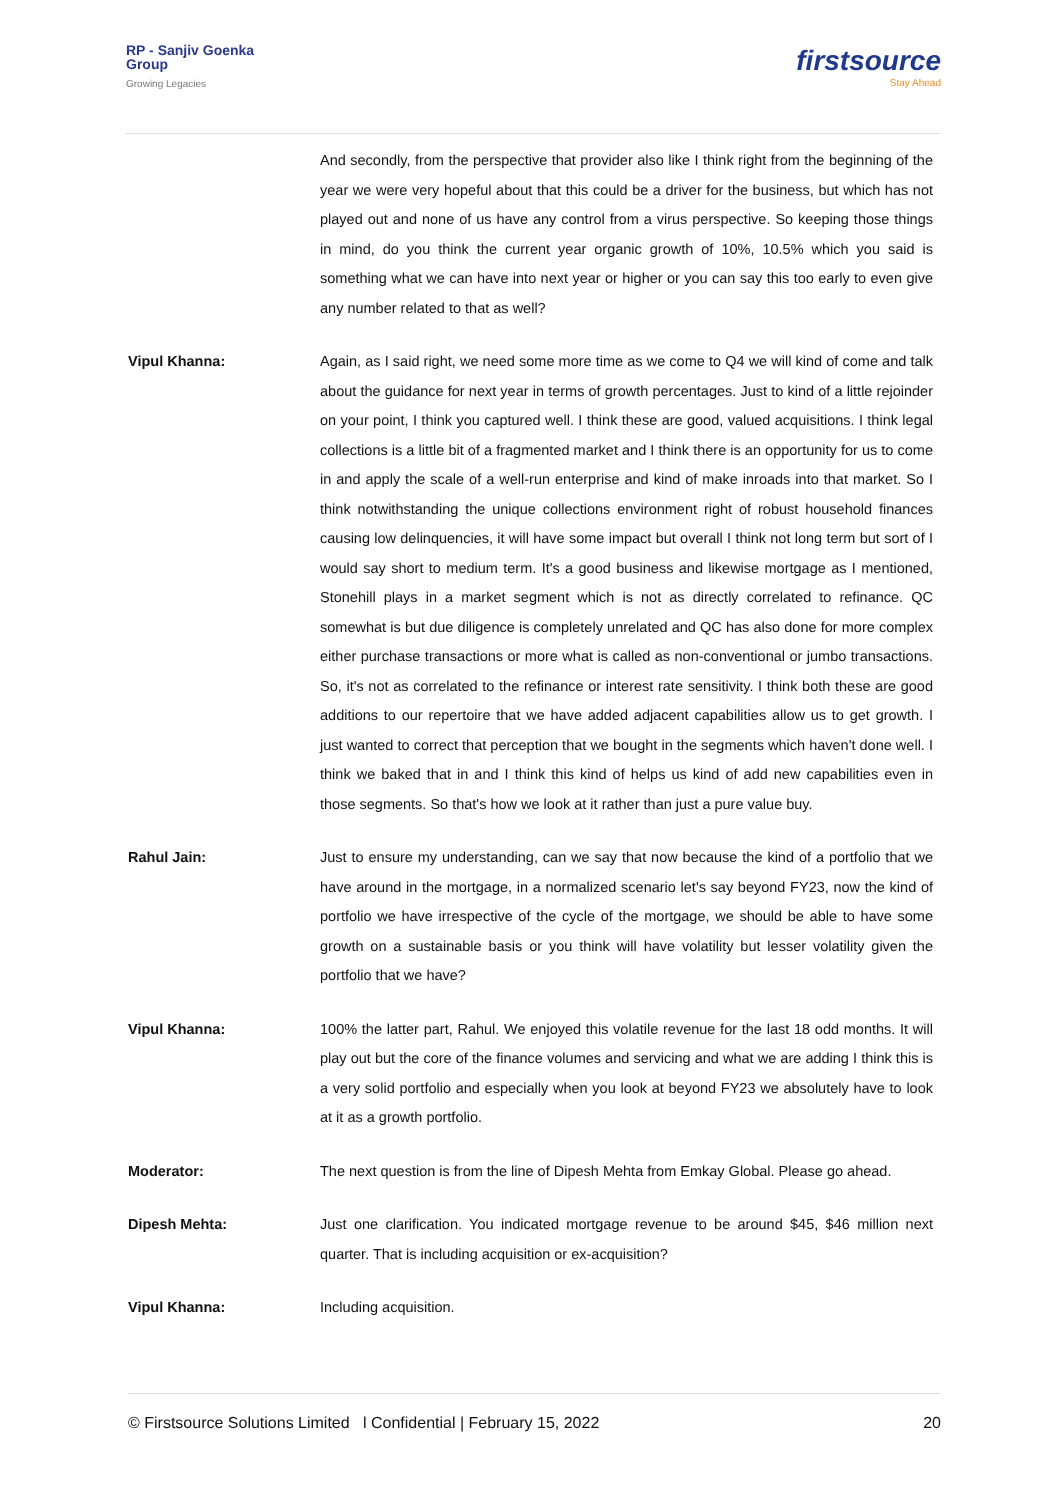RP - Sanjiv Goenka
Group
Growing Legacies
firstsource
Stay Ahead
And secondly, from the perspective that provider also like I think right from the beginning of the year we were very hopeful about that this could be a driver for the business, but which has not played out and none of us have any control from a virus perspective. So keeping those things in mind, do you think the current year organic growth of 10%, 10.5% which you said is something what we can have into next year or higher or you can say this too early to even give any number related to that as well?
Vipul Khanna: Again, as I said right, we need some more time as we come to Q4 we will kind of come and talk about the guidance for next year in terms of growth percentages. Just to kind of a little rejoinder on your point, I think you captured well. I think these are good, valued acquisitions. I think legal collections is a little bit of a fragmented market and I think there is an opportunity for us to come in and apply the scale of a well-run enterprise and kind of make inroads into that market. So I think notwithstanding the unique collections environment right of robust household finances causing low delinquencies, it will have some impact but overall I think not long term but sort of I would say short to medium term. It's a good business and likewise mortgage as I mentioned, Stonehill plays in a market segment which is not as directly correlated to refinance. QC somewhat is but due diligence is completely unrelated and QC has also done for more complex either purchase transactions or more what is called as non-conventional or jumbo transactions. So, it's not as correlated to the refinance or interest rate sensitivity. I think both these are good additions to our repertoire that we have added adjacent capabilities allow us to get growth. I just wanted to correct that perception that we bought in the segments which haven't done well. I think we baked that in and I think this kind of helps us kind of add new capabilities even in those segments. So that's how we look at it rather than just a pure value buy.
Rahul Jain: Just to ensure my understanding, can we say that now because the kind of a portfolio that we have around in the mortgage, in a normalized scenario let's say beyond FY23, now the kind of portfolio we have irrespective of the cycle of the mortgage, we should be able to have some growth on a sustainable basis or you think will have volatility but lesser volatility given the portfolio that we have?
Vipul Khanna: 100% the latter part, Rahul. We enjoyed this volatile revenue for the last 18 odd months. It will play out but the core of the finance volumes and servicing and what we are adding I think this is a very solid portfolio and especially when you look at beyond FY23 we absolutely have to look at it as a growth portfolio.
Moderator: The next question is from the line of Dipesh Mehta from Emkay Global. Please go ahead.
Dipesh Mehta: Just one clarification. You indicated mortgage revenue to be around $45, $46 million next quarter. That is including acquisition or ex-acquisition?
Vipul Khanna: Including acquisition.
© Firstsource Solutions Limited l Confidential | February 15, 2022 20